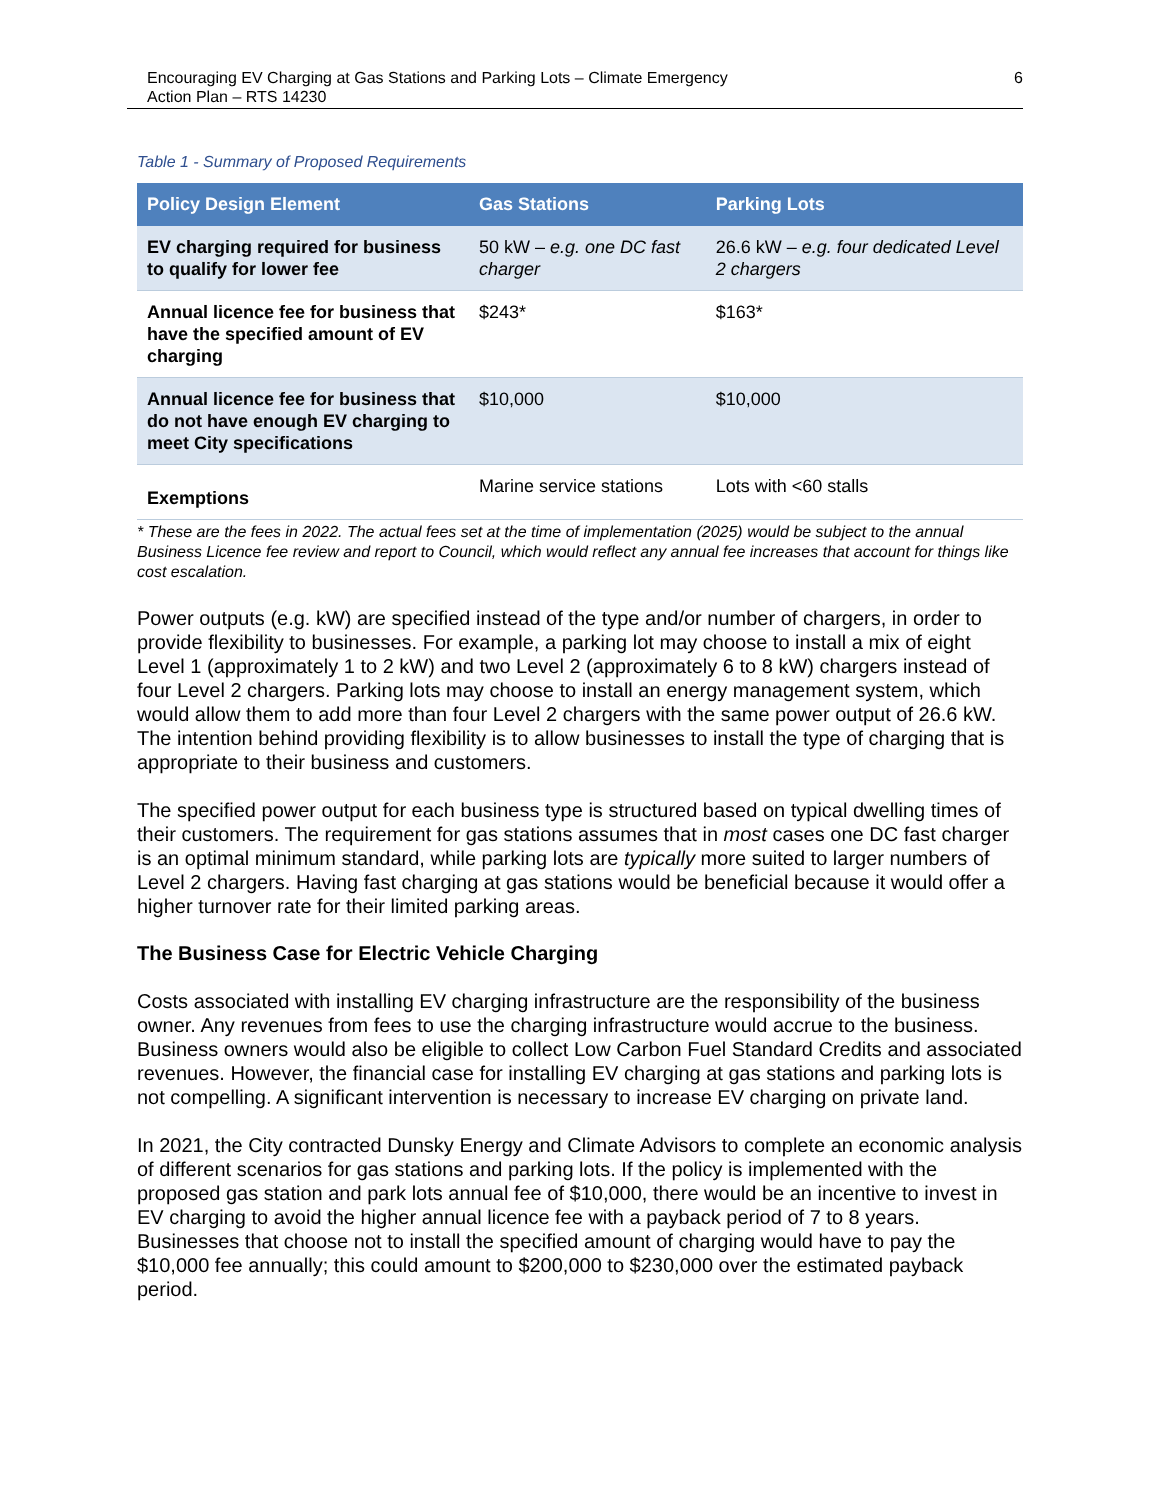Encouraging EV Charging at Gas Stations and Parking Lots – Climate Emergency
Action Plan – RTS 14230
6
Table 1 - Summary of Proposed Requirements
| Policy Design Element | Gas Stations | Parking Lots |
| --- | --- | --- |
| EV charging required for business to qualify for lower fee | 50 kW – e.g. one DC fast charger | 26.6 kW – e.g. four dedicated Level 2 chargers |
| Annual licence fee for business that have the specified amount of EV charging | $243* | $163* |
| Annual licence fee for business that do not have enough EV charging to meet City specifications | $10,000 | $10,000 |
| Exemptions | Marine service stations | Lots with <60 stalls |
* These are the fees in 2022. The actual fees set at the time of implementation (2025) would be subject to the annual Business Licence fee review and report to Council, which would reflect any annual fee increases that account for things like cost escalation.
Power outputs (e.g. kW) are specified instead of the type and/or number of chargers, in order to provide flexibility to businesses. For example, a parking lot may choose to install a mix of eight Level 1 (approximately 1 to 2 kW) and two Level 2 (approximately 6 to 8 kW) chargers instead of four Level 2 chargers. Parking lots may choose to install an energy management system, which would allow them to add more than four Level 2 chargers with the same power output of 26.6 kW. The intention behind providing flexibility is to allow businesses to install the type of charging that is appropriate to their business and customers.
The specified power output for each business type is structured based on typical dwelling times of their customers. The requirement for gas stations assumes that in most cases one DC fast charger is an optimal minimum standard, while parking lots are typically more suited to larger numbers of Level 2 chargers. Having fast charging at gas stations would be beneficial because it would offer a higher turnover rate for their limited parking areas.
The Business Case for Electric Vehicle Charging
Costs associated with installing EV charging infrastructure are the responsibility of the business owner. Any revenues from fees to use the charging infrastructure would accrue to the business. Business owners would also be eligible to collect Low Carbon Fuel Standard Credits and associated revenues. However, the financial case for installing EV charging at gas stations and parking lots is not compelling. A significant intervention is necessary to increase EV charging on private land.
In 2021, the City contracted Dunsky Energy and Climate Advisors to complete an economic analysis of different scenarios for gas stations and parking lots. If the policy is implemented with the proposed gas station and park lots annual fee of $10,000, there would be an incentive to invest in EV charging to avoid the higher annual licence fee with a payback period of 7 to 8 years. Businesses that choose not to install the specified amount of charging would have to pay the $10,000 fee annually; this could amount to $200,000 to $230,000 over the estimated payback period.